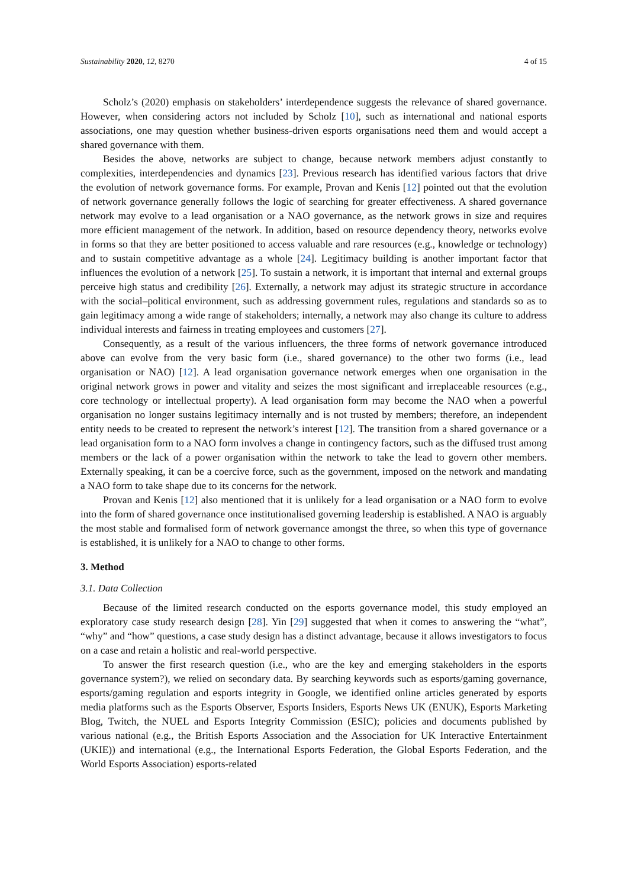Sustainability 2020, 12, 8270 4 of 15
Scholz’s (2020) emphasis on stakeholders’ interdependence suggests the relevance of shared governance. However, when considering actors not included by Scholz [10], such as international and national esports associations, one may question whether business-driven esports organisations need them and would accept a shared governance with them.
Besides the above, networks are subject to change, because network members adjust constantly to complexities, interdependencies and dynamics [23]. Previous research has identified various factors that drive the evolution of network governance forms. For example, Provan and Kenis [12] pointed out that the evolution of network governance generally follows the logic of searching for greater effectiveness. A shared governance network may evolve to a lead organisation or a NAO governance, as the network grows in size and requires more efficient management of the network. In addition, based on resource dependency theory, networks evolve in forms so that they are better positioned to access valuable and rare resources (e.g., knowledge or technology) and to sustain competitive advantage as a whole [24]. Legitimacy building is another important factor that influences the evolution of a network [25]. To sustain a network, it is important that internal and external groups perceive high status and credibility [26]. Externally, a network may adjust its strategic structure in accordance with the social–political environment, such as addressing government rules, regulations and standards so as to gain legitimacy among a wide range of stakeholders; internally, a network may also change its culture to address individual interests and fairness in treating employees and customers [27].
Consequently, as a result of the various influencers, the three forms of network governance introduced above can evolve from the very basic form (i.e., shared governance) to the other two forms (i.e., lead organisation or NAO) [12]. A lead organisation governance network emerges when one organisation in the original network grows in power and vitality and seizes the most significant and irreplaceable resources (e.g., core technology or intellectual property). A lead organisation form may become the NAO when a powerful organisation no longer sustains legitimacy internally and is not trusted by members; therefore, an independent entity needs to be created to represent the network’s interest [12]. The transition from a shared governance or a lead organisation form to a NAO form involves a change in contingency factors, such as the diffused trust among members or the lack of a power organisation within the network to take the lead to govern other members. Externally speaking, it can be a coercive force, such as the government, imposed on the network and mandating a NAO form to take shape due to its concerns for the network.
Provan and Kenis [12] also mentioned that it is unlikely for a lead organisation or a NAO form to evolve into the form of shared governance once institutionalised governing leadership is established. A NAO is arguably the most stable and formalised form of network governance amongst the three, so when this type of governance is established, it is unlikely for a NAO to change to other forms.
3. Method
3.1. Data Collection
Because of the limited research conducted on the esports governance model, this study employed an exploratory case study research design [28]. Yin [29] suggested that when it comes to answering the “what”, “why” and “how” questions, a case study design has a distinct advantage, because it allows investigators to focus on a case and retain a holistic and real-world perspective.
To answer the first research question (i.e., who are the key and emerging stakeholders in the esports governance system?), we relied on secondary data. By searching keywords such as esports/gaming governance, esports/gaming regulation and esports integrity in Google, we identified online articles generated by esports media platforms such as the Esports Observer, Esports Insiders, Esports News UK (ENUK), Esports Marketing Blog, Twitch, the NUEL and Esports Integrity Commission (ESIC); policies and documents published by various national (e.g., the British Esports Association and the Association for UK Interactive Entertainment (UKIE)) and international (e.g., the International Esports Federation, the Global Esports Federation, and the World Esports Association) esports-related